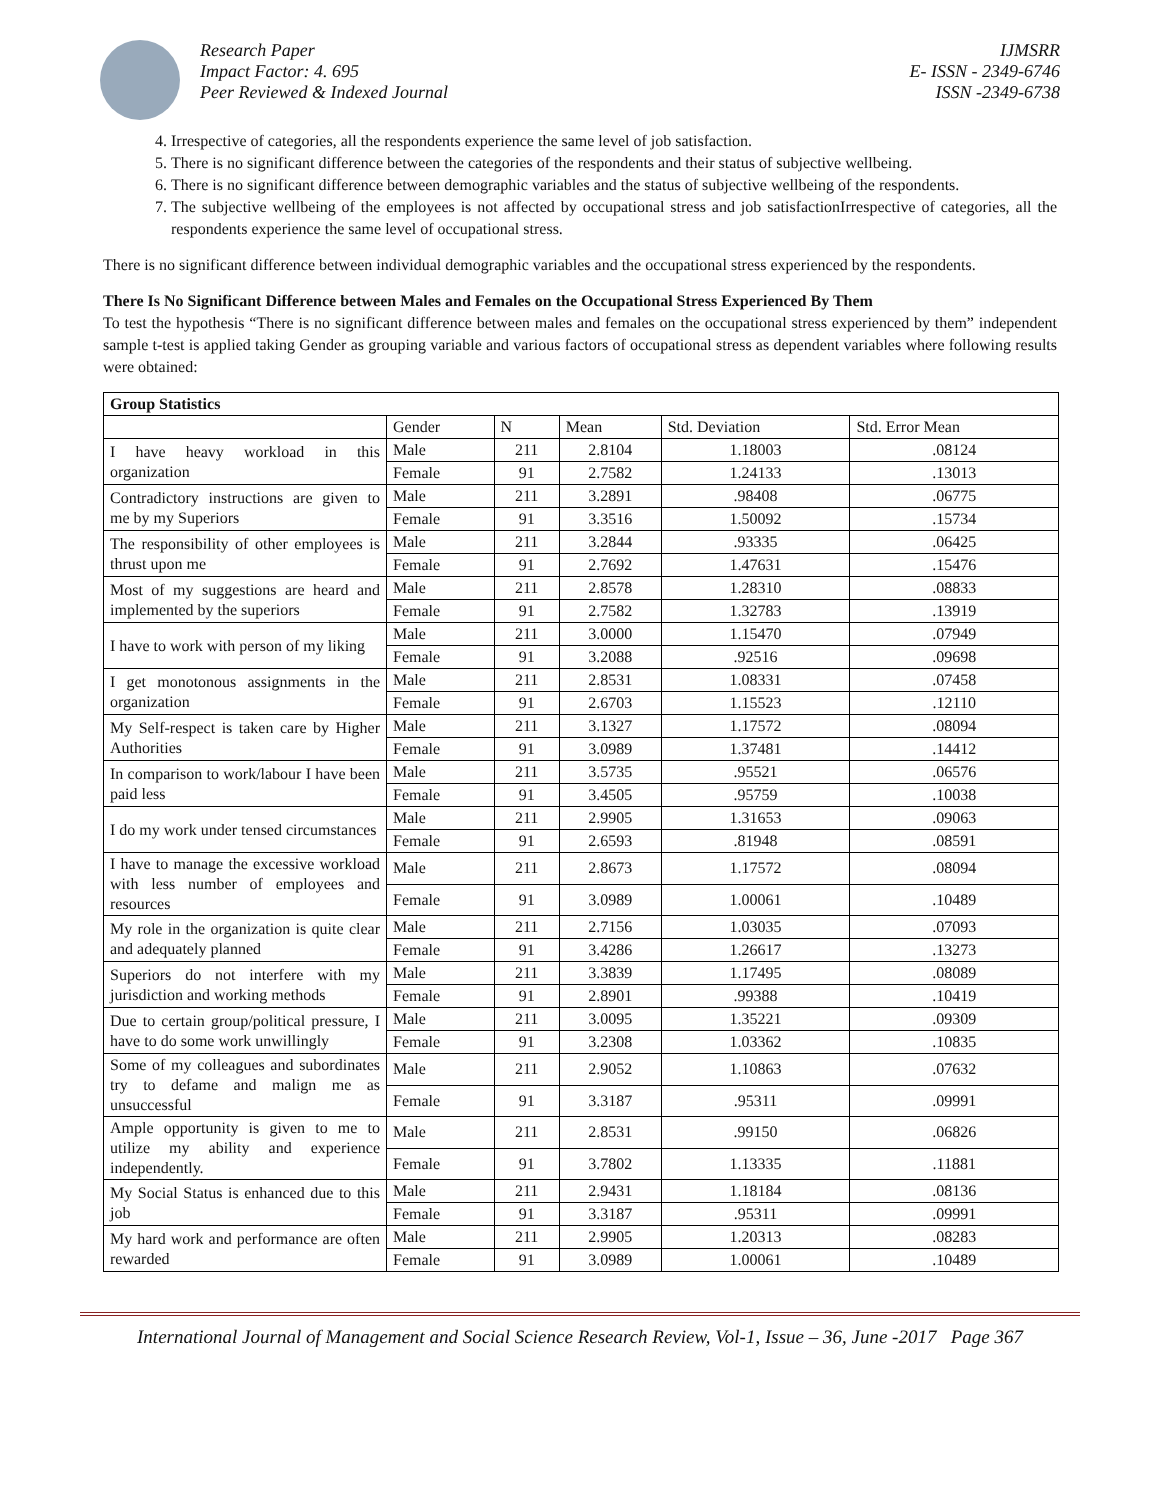Research Paper
Impact Factor: 4. 695
Peer Reviewed & Indexed Journal
IJMSRR
E- ISSN - 2349-6746
ISSN -2349-6738
4. Irrespective of categories, all the respondents experience the same level of job satisfaction.
5. There is no significant difference between the categories of the respondents and their status of subjective wellbeing.
6. There is no significant difference between demographic variables and the status of subjective wellbeing of the respondents.
7. The subjective wellbeing of the employees is not affected by occupational stress and job satisfactionIrrespective of categories, all the respondents experience the same level of occupational stress.
There is no significant difference between individual demographic variables and the occupational stress experienced by the respondents.
There Is No Significant Difference between Males and Females on the Occupational Stress Experienced By Them
To test the hypothesis “There is no significant difference between males and females on the occupational stress experienced by them” independent sample t-test is applied taking Gender as grouping variable and various factors of occupational stress as dependent variables where following results were obtained:
| Group Statistics | | | | | |
| --- | --- | --- | --- | --- | --- |
| | Gender | N | Mean | Std. Deviation | Std. Error Mean |
| I have heavy workload in this organization | Male | 211 | 2.8104 | 1.18003 | .08124 |
| | Female | 91 | 2.7582 | 1.24133 | .13013 |
| Contradictory instructions are given to me by my Superiors | Male | 211 | 3.2891 | .98408 | .06775 |
| | Female | 91 | 3.3516 | 1.50092 | .15734 |
| The responsibility of other employees is thrust upon me | Male | 211 | 3.2844 | .93335 | .06425 |
| | Female | 91 | 2.7692 | 1.47631 | .15476 |
| Most of my suggestions are heard and implemented by the superiors | Male | 211 | 2.8578 | 1.28310 | .08833 |
| | Female | 91 | 2.7582 | 1.32783 | .13919 |
| I have to work with person of my liking | Male | 211 | 3.0000 | 1.15470 | .07949 |
| | Female | 91 | 3.2088 | .92516 | .09698 |
| I get monotonous assignments in the organization | Male | 211 | 2.8531 | 1.08331 | .07458 |
| | Female | 91 | 2.6703 | 1.15523 | .12110 |
| My Self-respect is taken care by Higher Authorities | Male | 211 | 3.1327 | 1.17572 | .08094 |
| | Female | 91 | 3.0989 | 1.37481 | .14412 |
| In comparison to work/labour I have been paid less | Male | 211 | 3.5735 | .95521 | .06576 |
| | Female | 91 | 3.4505 | .95759 | .10038 |
| I do my work under tensed circumstances | Male | 211 | 2.9905 | 1.31653 | .09063 |
| | Female | 91 | 2.6593 | .81948 | .08591 |
| I have to manage the excessive workload with less number of employees and resources | Male | 211 | 2.8673 | 1.17572 | .08094 |
| | Female | 91 | 3.0989 | 1.00061 | .10489 |
| My role in the organization is quite clear and adequately planned | Male | 211 | 2.7156 | 1.03035 | .07093 |
| | Female | 91 | 3.4286 | 1.26617 | .13273 |
| Superiors do not interfere with my jurisdiction and working methods | Male | 211 | 3.3839 | 1.17495 | .08089 |
| | Female | 91 | 2.8901 | .99388 | .10419 |
| Due to certain group/political pressure, I have to do some work unwillingly | Male | 211 | 3.0095 | 1.35221 | .09309 |
| | Female | 91 | 3.2308 | 1.03362 | .10835 |
| Some of my colleagues and subordinates try to defame and malign me as unsuccessful | Male | 211 | 2.9052 | 1.10863 | .07632 |
| | Female | 91 | 3.3187 | .95311 | .09991 |
| Ample opportunity is given to me to utilize my ability and experience independently. | Male | 211 | 2.8531 | .99150 | .06826 |
| | Female | 91 | 3.7802 | 1.13335 | .11881 |
| My Social Status is enhanced due to this job | Male | 211 | 2.9431 | 1.18184 | .08136 |
| | Female | 91 | 3.3187 | .95311 | .09991 |
| My hard work and performance are often rewarded | Male | 211 | 2.9905 | 1.20313 | .08283 |
| | Female | 91 | 3.0989 | 1.00061 | .10489 |
International Journal of Management and Social Science Research Review, Vol-1, Issue – 36, June -2017 Page 367